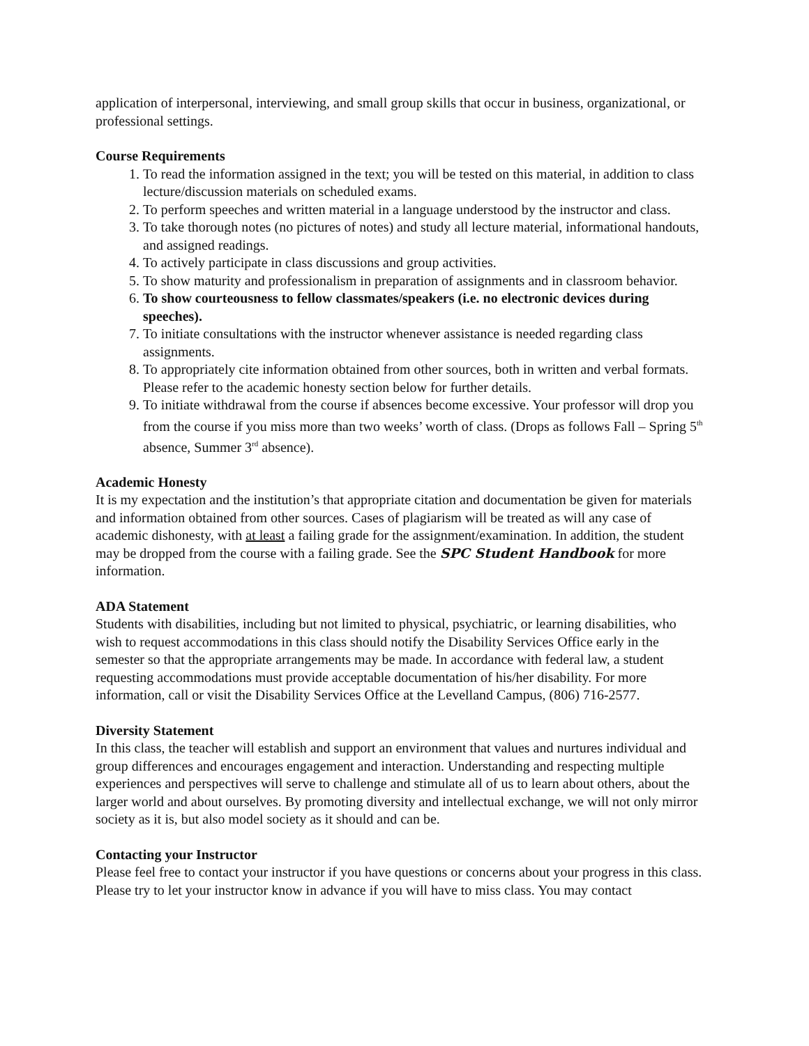application of interpersonal, interviewing, and small group skills that occur in business, organizational, or professional settings.
Course Requirements
1. To read the information assigned in the text; you will be tested on this material, in addition to class lecture/discussion materials on scheduled exams.
2. To perform speeches and written material in a language understood by the instructor and class.
3. To take thorough notes (no pictures of notes) and study all lecture material, informational handouts, and assigned readings.
4. To actively participate in class discussions and group activities.
5. To show maturity and professionalism in preparation of assignments and in classroom behavior.
6. To show courteousness to fellow classmates/speakers (i.e. no electronic devices during speeches).
7. To initiate consultations with the instructor whenever assistance is needed regarding class assignments.
8. To appropriately cite information obtained from other sources, both in written and verbal formats. Please refer to the academic honesty section below for further details.
9. To initiate withdrawal from the course if absences become excessive. Your professor will drop you from the course if you miss more than two weeks’ worth of class. (Drops as follows Fall – Spring 5<sup>th</sup> absence, Summer 3<sup>rd</sup> absence).
Academic Honesty
It is my expectation and the institution’s that appropriate citation and documentation be given for materials and information obtained from other sources. Cases of plagiarism will be treated as will any case of academic dishonesty, with at least a failing grade for the assignment/examination. In addition, the student may be dropped from the course with a failing grade. See the SPC Student Handbook for more information.
ADA Statement
Students with disabilities, including but not limited to physical, psychiatric, or learning disabilities, who wish to request accommodations in this class should notify the Disability Services Office early in the semester so that the appropriate arrangements may be made. In accordance with federal law, a student requesting accommodations must provide acceptable documentation of his/her disability. For more information, call or visit the Disability Services Office at the Levelland Campus, (806) 716-2577.
Diversity Statement
In this class, the teacher will establish and support an environment that values and nurtures individual and group differences and encourages engagement and interaction. Understanding and respecting multiple experiences and perspectives will serve to challenge and stimulate all of us to learn about others, about the larger world and about ourselves. By promoting diversity and intellectual exchange, we will not only mirror society as it is, but also model society as it should and can be.
Contacting your Instructor
Please feel free to contact your instructor if you have questions or concerns about your progress in this class. Please try to let your instructor know in advance if you will have to miss class. You may contact